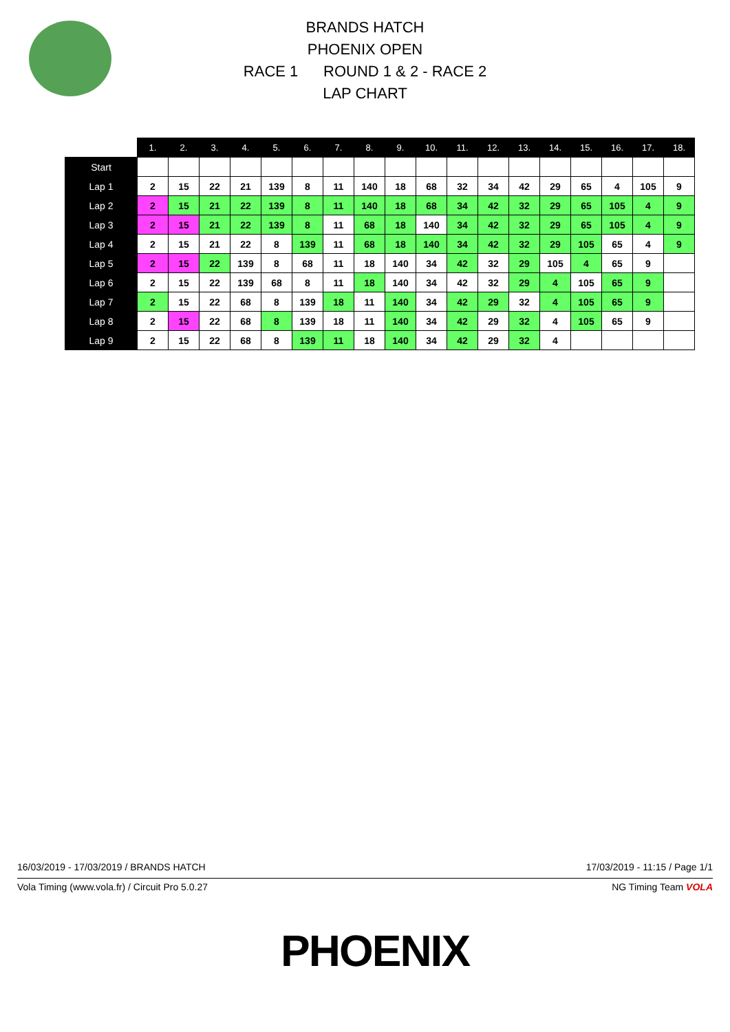BRANDS HATCH
PHOENIX OPEN
RACE 1 ROUND 1 & 2 - RACE 2
LAP CHART
| | 1. | 2. | 3. | 4. | 5. | 6. | 7. | 8. | 9. | 10. | 11. | 12. | 13. | 14. | 15. | 16. | 17. | 18. |
| Start | | | | | | | | | | | | | | | | | | |
| Lap 1 | 2 | 15 | 22 | 21 | 139 | 8 | 11 | 140 | 18 | 68 | 32 | 34 | 42 | 29 | 65 | 4 | 105 | 9 |
| Lap 2 | 2 | 15 | 21 | 22 | 139 | 8 | 11 | 140 | 18 | 68 | 34 | 42 | 32 | 29 | 65 | 105 | 4 | 9 |
| Lap 3 | 2 | 15 | 21 | 22 | 139 | 8 | 11 | 68 | 18 | 140 | 34 | 42 | 32 | 29 | 65 | 105 | 4 | 9 |
| Lap 4 | 2 | 15 | 21 | 22 | 8 | 139 | 11 | 68 | 18 | 140 | 34 | 42 | 32 | 29 | 105 | 65 | 4 | 9 |
| Lap 5 | 2 | 15 | 22 | 139 | 8 | 68 | 11 | 18 | 140 | 34 | 42 | 32 | 29 | 105 | 4 | 65 | 9 | |
| Lap 6 | 2 | 15 | 22 | 139 | 68 | 8 | 11 | 18 | 140 | 34 | 42 | 32 | 29 | 4 | 105 | 65 | 9 | |
| Lap 7 | 2 | 15 | 22 | 68 | 8 | 139 | 18 | 11 | 140 | 34 | 42 | 29 | 32 | 4 | 105 | 65 | 9 | |
| Lap 8 | 2 | 15 | 22 | 68 | 8 | 139 | 18 | 11 | 140 | 34 | 42 | 29 | 32 | 4 | 105 | 65 | 9 | |
| Lap 9 | 2 | 15 | 22 | 68 | 8 | 139 | 11 | 18 | 140 | 34 | 42 | 29 | 32 | 4 | | | | |
16/03/2019 - 17/03/2019 / BRANDS HATCH 17/03/2019 - 11:15 / Page 1/1
Vola Timing (www.vola.fr) / Circuit Pro 5.0.27 NG Timing Team VOLA
PHOENIX